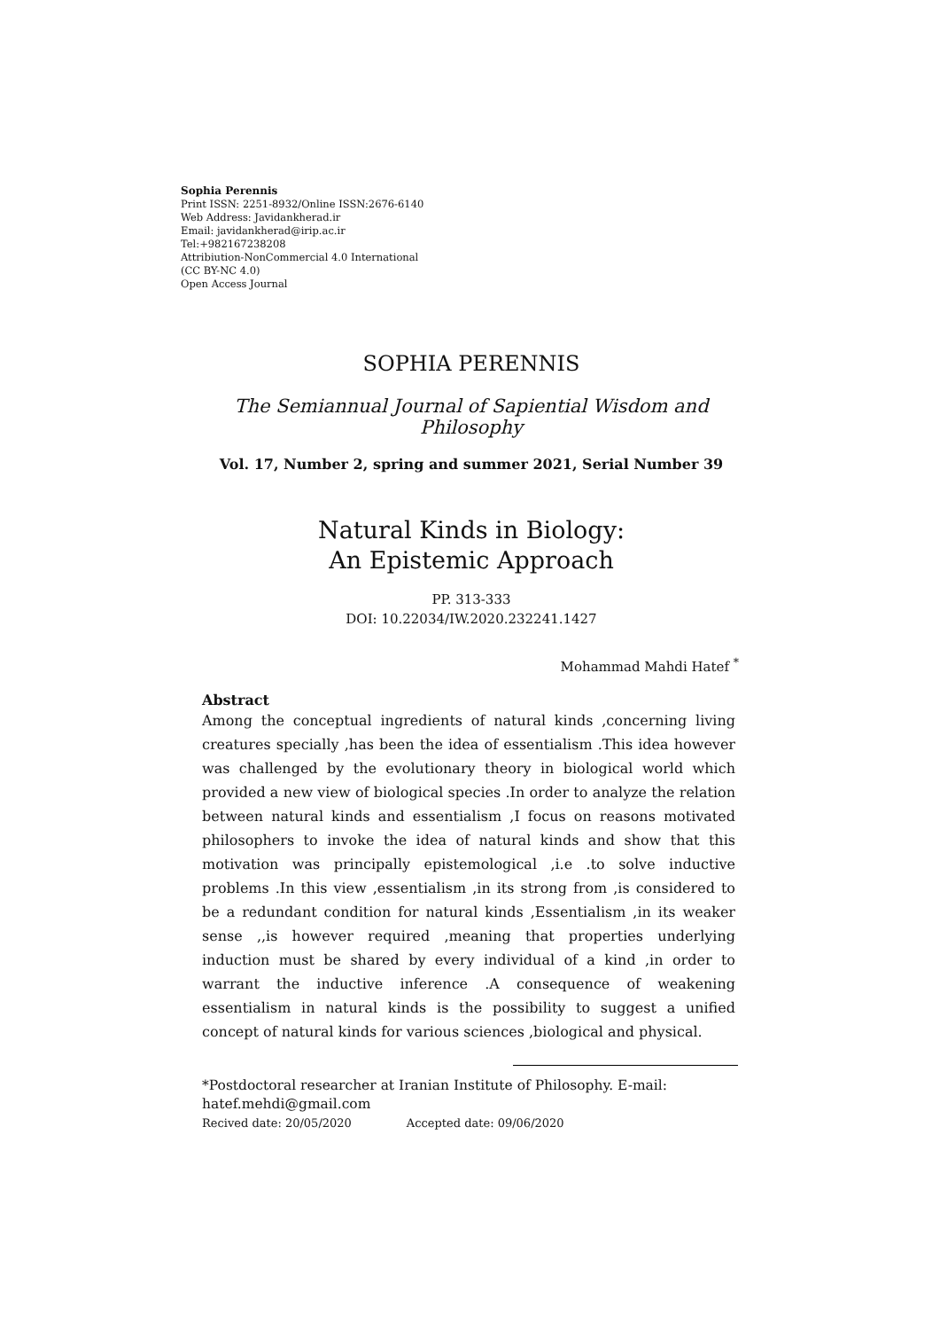Sophia Perennis
Print ISSN: 2251-8932/Online ISSN:2676-6140
Web Address: Javidankherad.ir
Email: javidankherad@irip.ac.ir
Tel:+982167238208
Attribiution-NonCommercial 4.0 International
(CC BY-NC 4.0)
Open Access Journal
SOPHIA PERENNIS
The Semiannual Journal of Sapiential Wisdom and Philosophy
Vol. 17, Number 2, spring and summer 2021, Serial Number 39
Natural Kinds in Biology:
An Epistemic Approach
PP. 313-333
DOI: 10.22034/IW.2020.232241.1427
Mohammad Mahdi Hatef <sup>*</sup>
Abstract
Among the conceptual ingredients of natural kinds ,concerning living creatures specially ,has been the idea of essentialism .This idea however was challenged by the evolutionary theory in biological world which provided a new view of biological species .In order to analyze the relation between natural kinds and essentialism ,I focus on reasons motivated philosophers to invoke the idea of natural kinds and show that this motivation was principally epistemological ,i.e .to solve inductive problems .In this view ,essentialism ,in its strong from ,is considered to be a redundant condition for natural kinds ,Essentialism ,in its weaker sense ,,is however required ,meaning that properties underlying induction must be shared by every individual of a kind ,in order to warrant the inductive inference .A consequence of weakening essentialism in natural kinds is the possibility to suggest a unified concept of natural kinds for various sciences ,biological and physical.
*Postdoctoral researcher at Iranian Institute of Philosophy. E-mail: hatef.mehdi@gmail.com
Recived date: 20/05/2020 Accepted date: 09/06/2020